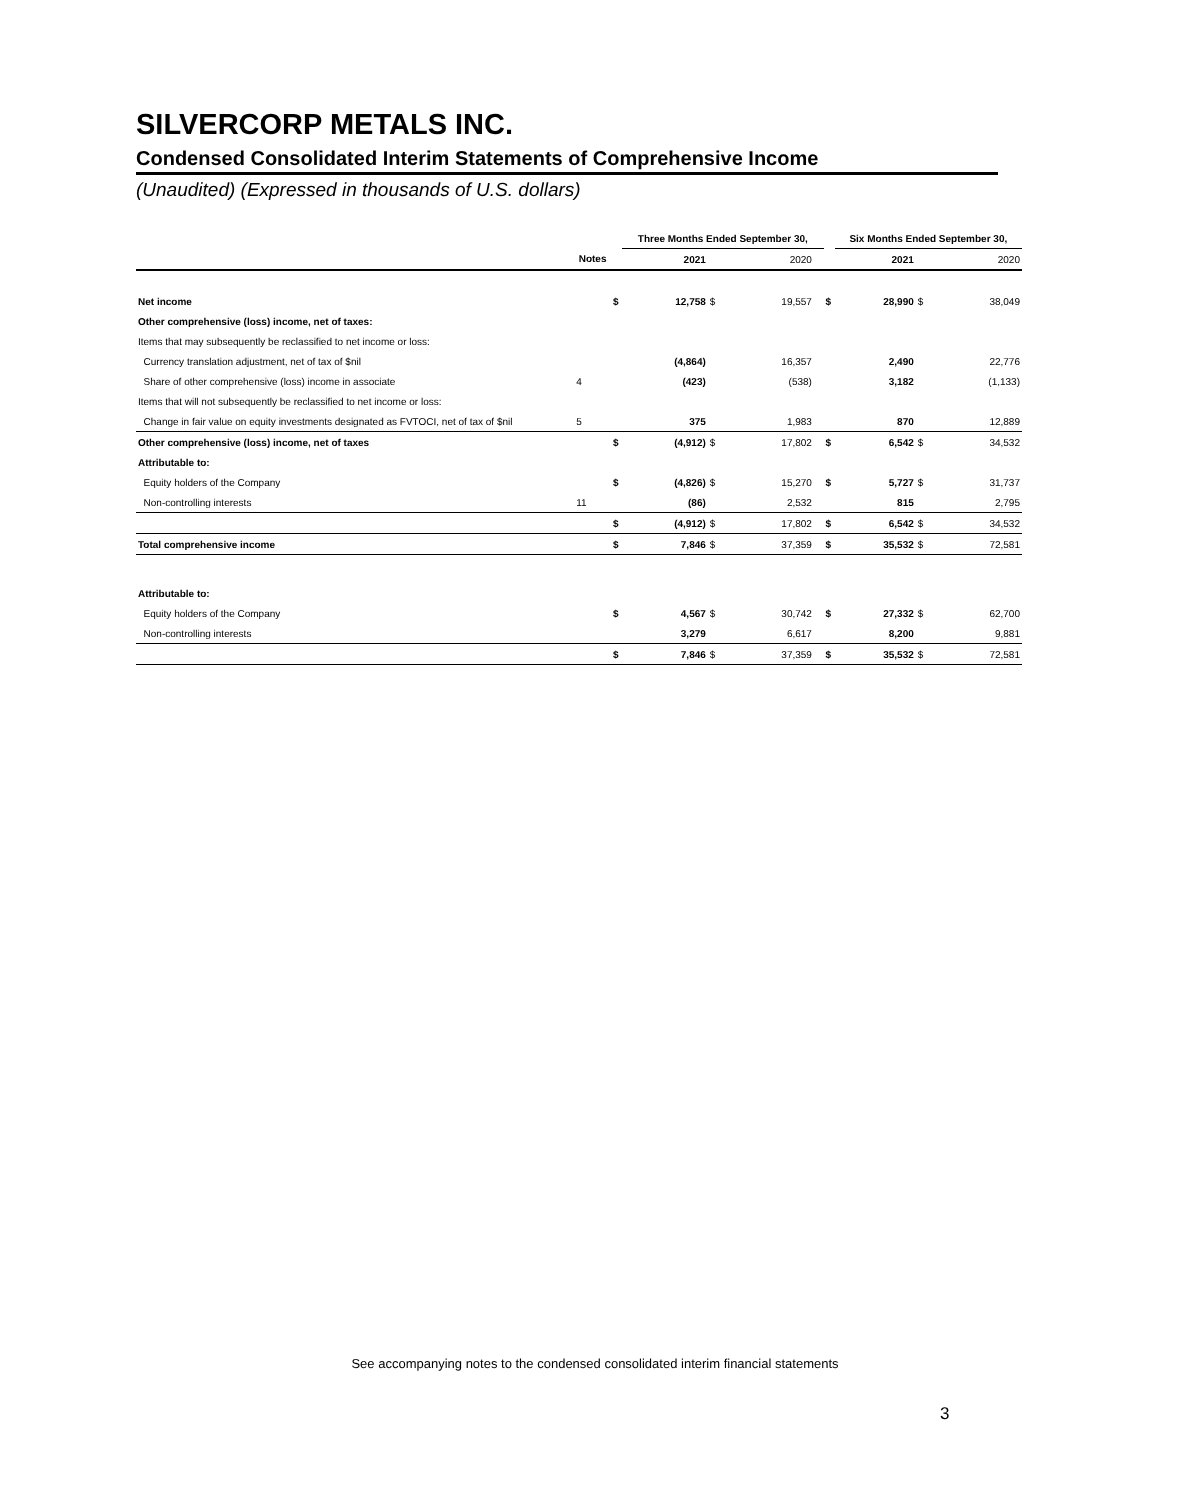SILVERCORP METALS INC.
Condensed Consolidated Interim Statements of Comprehensive Income
(Unaudited) (Expressed in thousands of U.S. dollars)
| | | | Three Months Ended September 30, | | | | | Six Months Ended September 30, | | |
| --- | --- | --- | --- | --- | --- | --- | --- | --- | --- | --- |
| | Notes | | 2021 | | 2020 | | | 2021 | | 2020 |
| Net income | | $ | 12,758 | $ | 19,557 | | $ | 28,990 | $ | 38,049 |
| Other comprehensive (loss) income, net of taxes: | | | | | | | | | | |
| Items that may subsequently be reclassified to net income or loss: | | | | | | | | | | |
| Currency translation adjustment, net of tax of $nil | | | (4,864) | | 16,357 | | | 2,490 | | 22,776 |
| Share of other comprehensive (loss) income in associate | 4 | | (423) | | (538) | | | 3,182 | | (1,133) |
| Items that will not subsequently be reclassified to net income or loss: | | | | | | | | | | |
| Change in fair value on equity investments designated as FVTOCI, net of tax of $nil | 5 | | 375 | | 1,983 | | | 870 | | 12,889 |
| Other comprehensive (loss) income, net of taxes | | $ | (4,912) | $ | 17,802 | | $ | 6,542 | $ | 34,532 |
| Attributable to: | | | | | | | | | | |
| Equity holders of the Company | | $ | (4,826) | $ | 15,270 | | $ | 5,727 | $ | 31,737 |
| Non-controlling interests | 11 | | (86) | | 2,532 | | | 815 | | 2,795 |
| | | $ | (4,912) | $ | 17,802 | | $ | 6,542 | $ | 34,532 |
| Total comprehensive income | | $ | 7,846 | $ | 37,359 | | $ | 35,532 | $ | 72,581 |
| Attributable to: | | | | | | | | | | |
| Equity holders of the Company | | $ | 4,567 | $ | 30,742 | | $ | 27,332 | $ | 62,700 |
| Non-controlling interests | | | 3,279 | | 6,617 | | | 8,200 | | 9,881 |
| | | $ | 7,846 | $ | 37,359 | | $ | 35,532 | $ | 72,581 |
See accompanying notes to the condensed consolidated interim financial statements
3